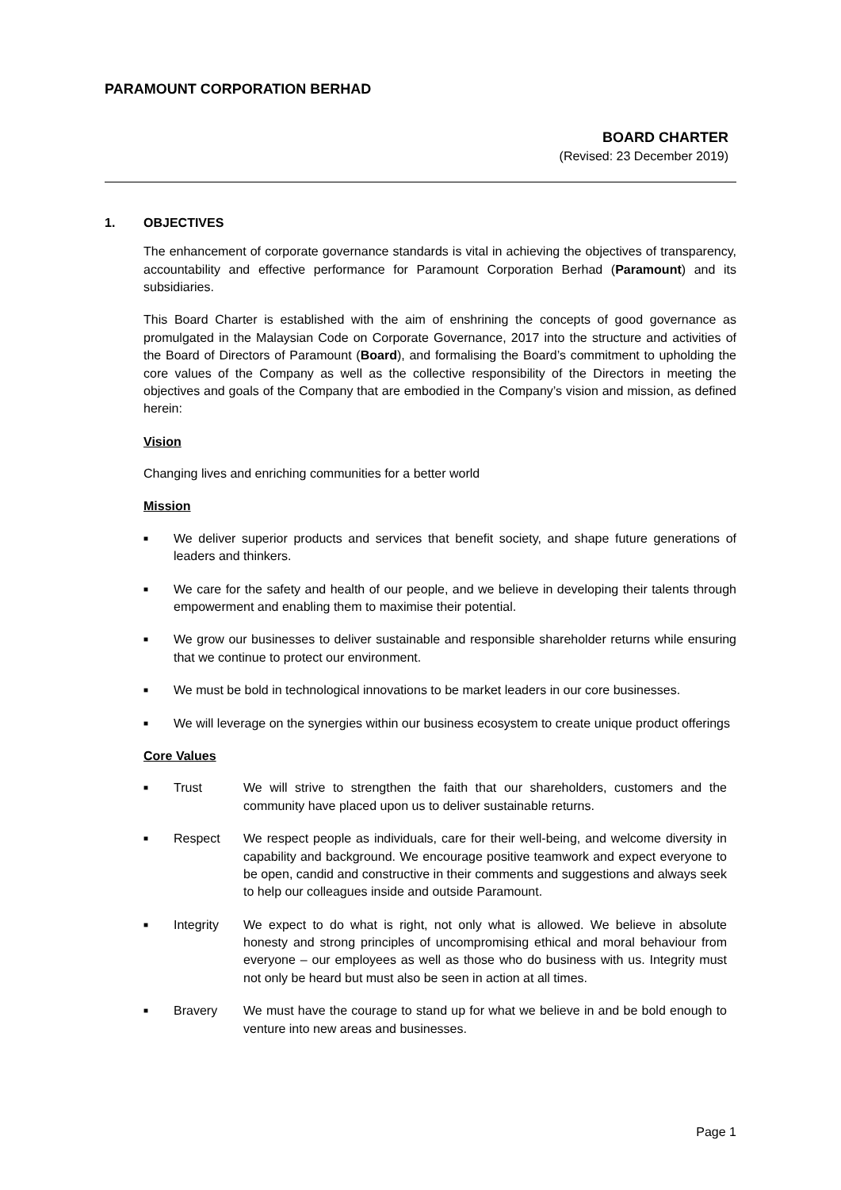PARAMOUNT CORPORATION BERHAD
BOARD CHARTER
(Revised: 23 December 2019)
1. OBJECTIVES
The enhancement of corporate governance standards is vital in achieving the objectives of transparency, accountability and effective performance for Paramount Corporation Berhad (Paramount) and its subsidiaries.
This Board Charter is established with the aim of enshrining the concepts of good governance as promulgated in the Malaysian Code on Corporate Governance, 2017 into the structure and activities of the Board of Directors of Paramount (Board), and formalising the Board’s commitment to upholding the core values of the Company as well as the collective responsibility of the Directors in meeting the objectives and goals of the Company that are embodied in the Company’s vision and mission, as defined herein:
Vision
Changing lives and enriching communities for a better world
Mission
■ We deliver superior products and services that benefit society, and shape future generations of leaders and thinkers.
■ We care for the safety and health of our people, and we believe in developing their talents through empowerment and enabling them to maximise their potential.
■ We grow our businesses to deliver sustainable and responsible shareholder returns while ensuring that we continue to protect our environment.
■ We must be bold in technological innovations to be market leaders in our core businesses.
■ We will leverage on the synergies within our business ecosystem to create unique product offerings
Core Values
■
Trust We will strive to strengthen the faith that our shareholders, customers and the community have placed upon us to deliver sustainable returns.
■
Respect We respect people as individuals, care for their well-being, and welcome diversity in capability and background. We encourage positive teamwork and expect everyone to be open, candid and constructive in their comments and suggestions and always seek to help our colleagues inside and outside Paramount.
■
Integrity We expect to do what is right, not only what is allowed. We believe in absolute honesty and strong principles of uncompromising ethical and moral behaviour from everyone – our employees as well as those who do business with us. Integrity must not only be heard but must also be seen in action at all times.
■
Bravery We must have the courage to stand up for what we believe in and be bold enough to venture into new areas and businesses.
Page 1